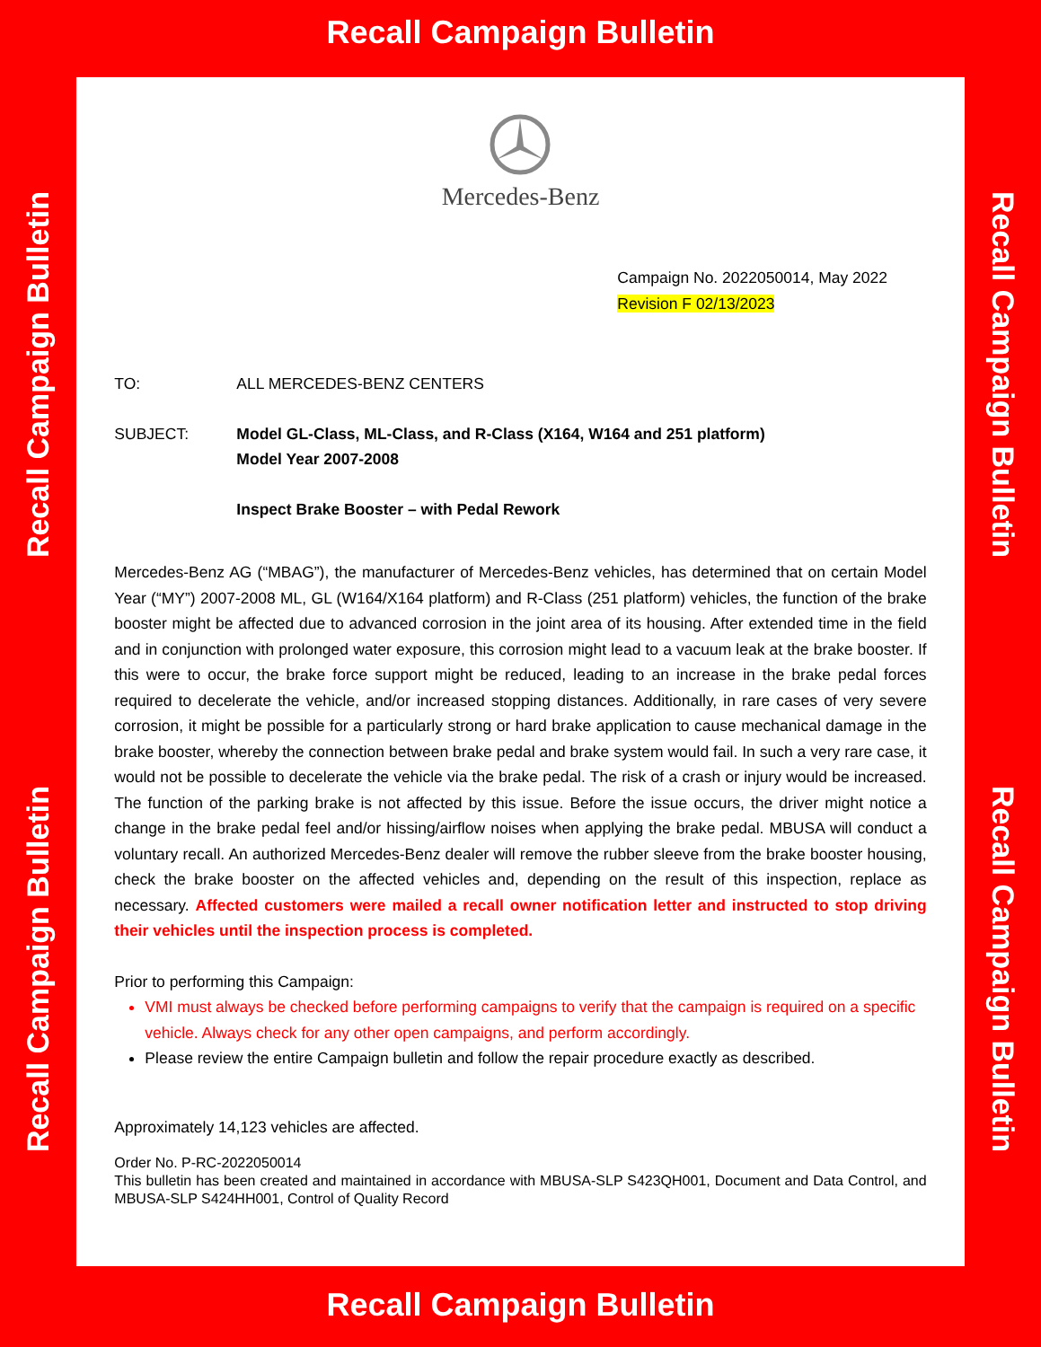Recall Campaign Bulletin
Recall Campaign Bulletin
Recall Campaign Bulletin
Mercedes-Benz
Campaign No. 2022050014, May 2022
Revision F 02/13/2023
TO: ALL MERCEDES-BENZ CENTERS
SUBJECT: Model GL-Class, ML-Class, and R-Class (X164, W164 and 251 platform)
Model Year 2007-2008
Inspect Brake Booster – with Pedal Rework
Mercedes-Benz AG (“MBAG”), the manufacturer of Mercedes-Benz vehicles, has determined that on certain Model Year (“MY”) 2007-2008 ML, GL (W164/X164 platform) and R-Class (251 platform) vehicles, the function of the brake booster might be affected due to advanced corrosion in the joint area of its housing. After extended time in the field and in conjunction with prolonged water exposure, this corrosion might lead to a vacuum leak at the brake booster. If this were to occur, the brake force support might be reduced, leading to an increase in the brake pedal forces required to decelerate the vehicle, and/or increased stopping distances. Additionally, in rare cases of very severe corrosion, it might be possible for a particularly strong or hard brake application to cause mechanical damage in the brake booster, whereby the connection between brake pedal and brake system would fail. In such a very rare case, it would not be possible to decelerate the vehicle via the brake pedal. The risk of a crash or injury would be increased. The function of the parking brake is not affected by this issue. Before the issue occurs, the driver might notice a change in the brake pedal feel and/or hissing/airflow noises when applying the brake pedal. MBUSA will conduct a voluntary recall. An authorized Mercedes-Benz dealer will remove the rubber sleeve from the brake booster housing, check the brake booster on the affected vehicles and, depending on the result of this inspection, replace as necessary. Affected customers were mailed a recall owner notification letter and instructed to stop driving their vehicles until the inspection process is completed.
Prior to performing this Campaign:
VMI must always be checked before performing campaigns to verify that the campaign is required on a specific vehicle. Always check for any other open campaigns, and perform accordingly.
Please review the entire Campaign bulletin and follow the repair procedure exactly as described.
Approximately 14,123 vehicles are affected.
Order No. P-RC-2022050014
This bulletin has been created and maintained in accordance with MBUSA-SLP S423QH001, Document and Data Control, and MBUSA-SLP S424HH001, Control of Quality Record
Recall Campaign Bulletin
Recall Campaign Bulletin
Recall Campaign Bulletin